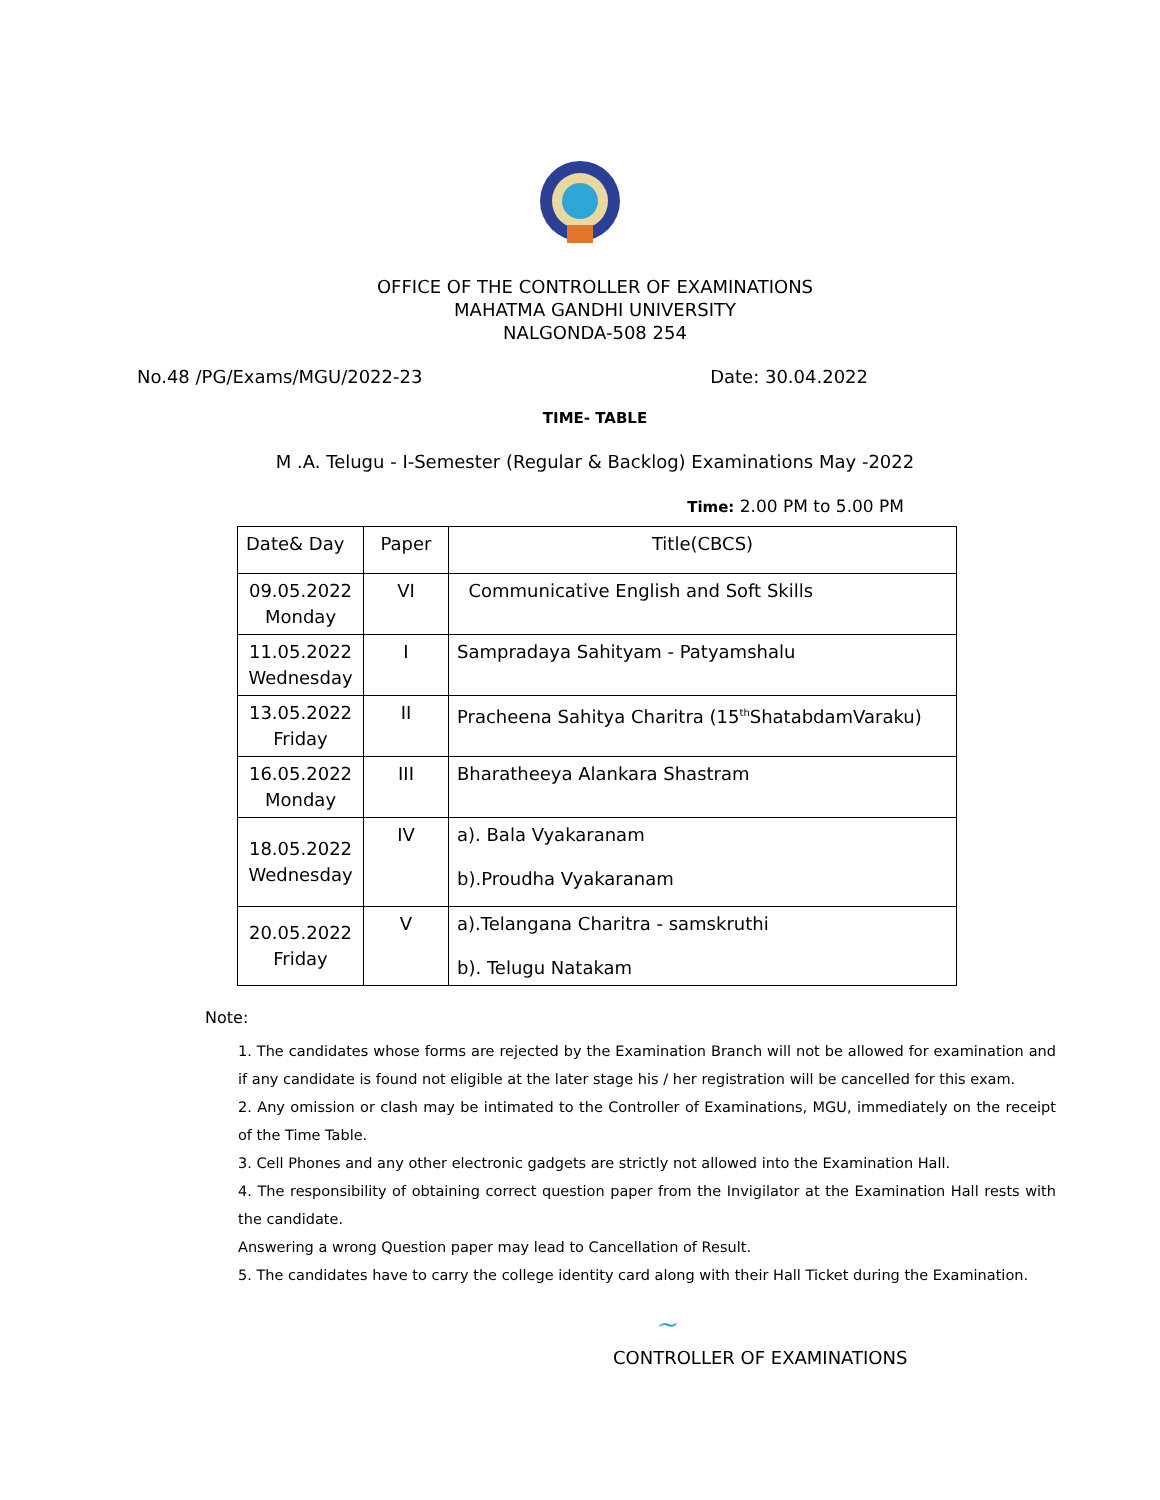OFFICE OF THE CONTROLLER OF EXAMINATIONS
MAHATMA GANDHI UNIVERSITY
NALGONDA-508 254
No.48 /PG/Exams/MGU/2022-23 Date: 30.04.2022
TIME- TABLE
M .A. Telugu - I-Semester (Regular & Backlog) Examinations May -2022
Time: 2.00 PM to 5.00 PM
| Date& Day | Paper | Title(CBCS) |
| --- | --- | --- |
| 09.05.2022 Monday | VI | Communicative English and Soft Skills |
| 11.05.2022 Wednesday | I | Sampradaya Sahityam - Patyamshalu |
| 13.05.2022 Friday | II | Pracheena Sahitya Charitra (15<sup>th</sup>ShatabdamVaraku) |
| 16.05.2022 Monday | III | Bharatheeya Alankara Shastram |
| 18.05.2022 Wednesday | IV | a). Bala Vyakaranam b).Proudha Vyakaranam |
| 20.05.2022 Friday | V | a).Telangana Charitra - samskruthi b). Telugu Natakam |
Note:
1. The candidates whose forms are rejected by the Examination Branch will not be allowed for examination and if any candidate is found not eligible at the later stage his / her registration will be cancelled for this exam.
2. Any omission or clash may be intimated to the Controller of Examinations, MGU, immediately on the receipt of the Time Table.
3. Cell Phones and any other electronic gadgets are strictly not allowed into the Examination Hall.
4. The responsibility of obtaining correct question paper from the Invigilator at the Examination Hall rests with the candidate.
Answering a wrong Question paper may lead to Cancellation of Result.
5. The candidates have to carry the college identity card along with their Hall Ticket during the Examination.
~
CONTROLLER OF EXAMINATIONS